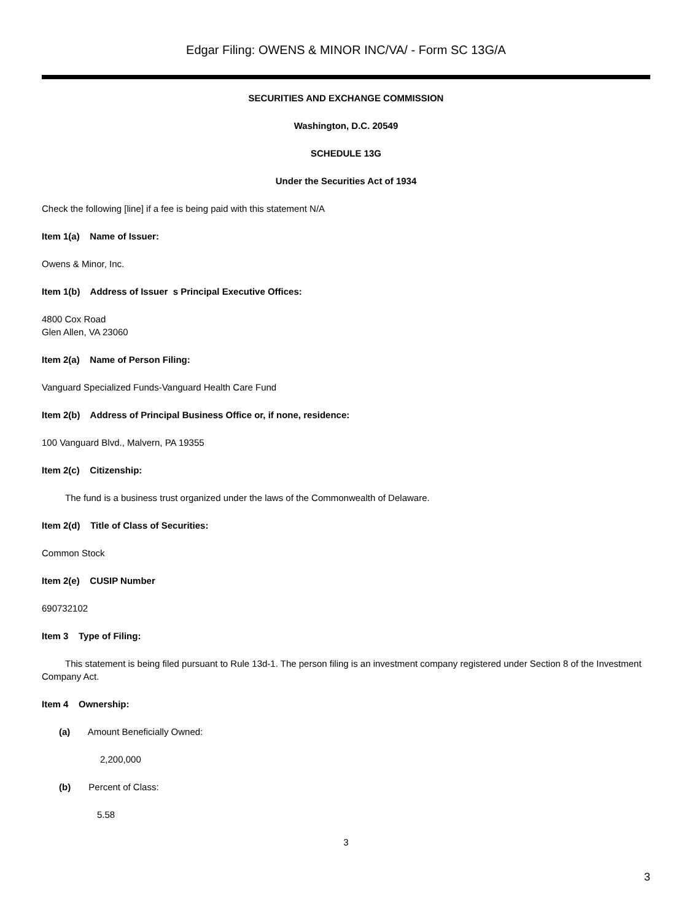Edgar Filing: OWENS & MINOR INC/VA/ - Form SC 13G/A
SECURITIES AND EXCHANGE COMMISSION
Washington, D.C. 20549
SCHEDULE 13G
Under the Securities Act of 1934
Check the following [line] if a fee is being paid with this statement N/A
Item 1(a) Name of Issuer:
Owens & Minor, Inc.
Item 1(b) Address of Issuer s Principal Executive Offices:
4800 Cox Road
Glen Allen, VA 23060
Item 2(a) Name of Person Filing:
Vanguard Specialized Funds-Vanguard Health Care Fund
Item 2(b) Address of Principal Business Office or, if none, residence:
100 Vanguard Blvd., Malvern, PA 19355
Item 2(c) Citizenship:
The fund is a business trust organized under the laws of the Commonwealth of Delaware.
Item 2(d) Title of Class of Securities:
Common Stock
Item 2(e) CUSIP Number
690732102
Item 3 Type of Filing:
This statement is being filed pursuant to Rule 13d-1. The person filing is an investment company registered under Section 8 of the Investment Company Act.
Item 4 Ownership:
(a) Amount Beneficially Owned:
2,200,000
(b) Percent of Class:
5.58
3
3